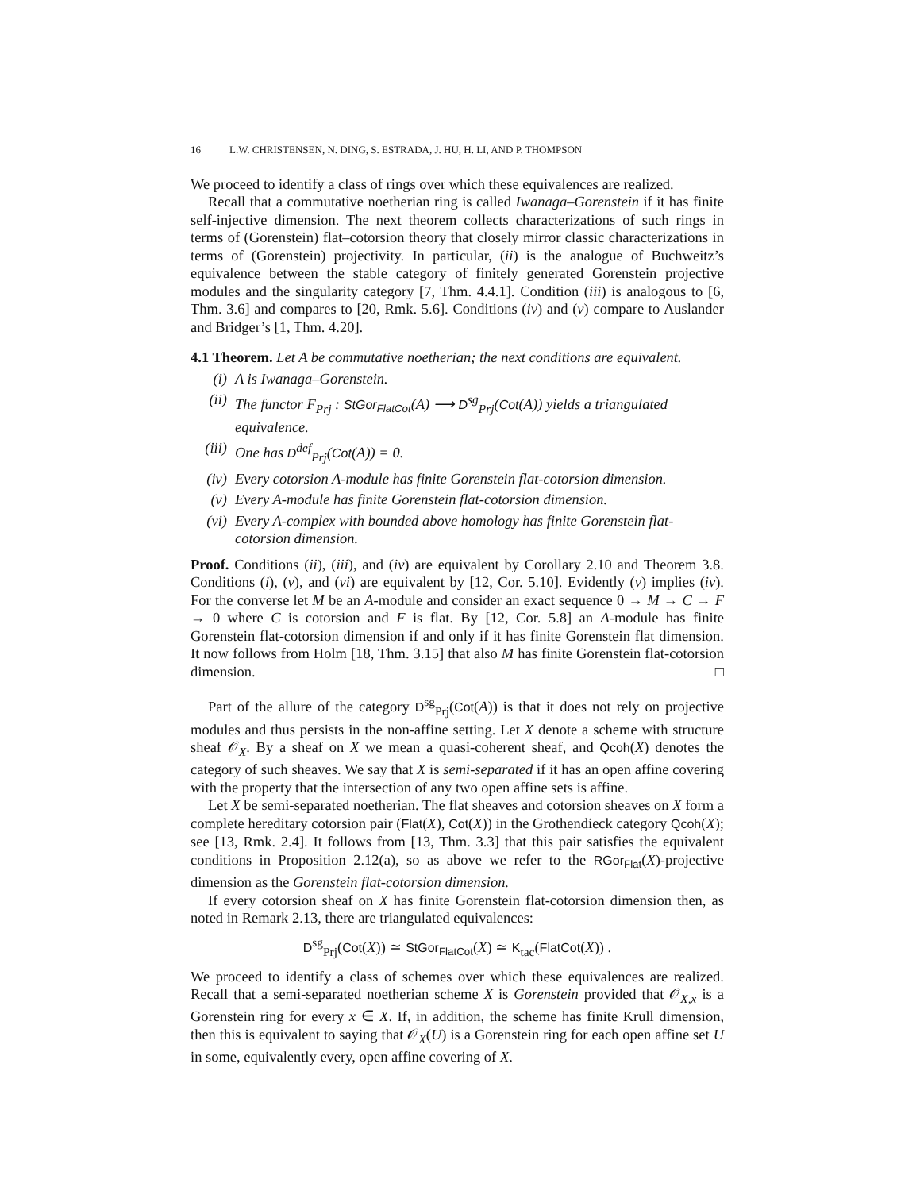16 L.W. CHRISTENSEN, N. DING, S. ESTRADA, J. HU, H. LI, AND P. THOMPSON
We proceed to identify a class of rings over which these equivalences are realized.
Recall that a commutative noetherian ring is called Iwanaga–Gorenstein if it has finite self-injective dimension. The next theorem collects characterizations of such rings in terms of (Gorenstein) flat–cotorsion theory that closely mirror classic characterizations in terms of (Gorenstein) projectivity. In particular, (ii) is the analogue of Buchweitz’s equivalence between the stable category of finitely generated Gorenstein projective modules and the singularity category [7, Thm. 4.4.1]. Condition (iii) is analogous to [6, Thm. 3.6] and compares to [20, Rmk. 5.6]. Conditions (iv) and (v) compare to Auslander and Bridger’s [1, Thm. 4.20].
4.1 Theorem. Let A be commutative noetherian; the next conditions are equivalent.
(i) A is Iwanaga–Gorenstein.
(ii) The functor F<sub>Prj</sub> : StGor<sub>FlatCot</sub>(A) ⟶ D<sup>sg</sup><sub>Prj</sub>(Cot(A)) yields a triangulated equivalence.
(iii) One has D<sup>def</sup><sub>Prj</sub>(Cot(A)) = 0.
(iv) Every cotorsion A-module has finite Gorenstein flat-cotorsion dimension.
(v) Every A-module has finite Gorenstein flat-cotorsion dimension.
(vi) Every A-complex with bounded above homology has finite Gorenstein flat-cotorsion dimension.
Proof. Conditions (ii), (iii), and (iv) are equivalent by Corollary 2.10 and Theorem 3.8. Conditions (i), (v), and (vi) are equivalent by [12, Cor. 5.10]. Evidently (v) implies (iv). For the converse let M be an A-module and consider an exact sequence 0 → M → C → F → 0 where C is cotorsion and F is flat. By [12, Cor. 5.8] an A-module has finite Gorenstein flat-cotorsion dimension if and only if it has finite Gorenstein flat dimension. It now follows from Holm [18, Thm. 3.15] that also M has finite Gorenstein flat-cotorsion dimension. □
Part of the allure of the category D<sup>sg</sup><sub>Prj</sub>(Cot(A)) is that it does not rely on projective modules and thus persists in the non-affine setting. Let X denote a scheme with structure sheaf 𝒪<sub>X</sub>. By a sheaf on X we mean a quasi-coherent sheaf, and Qcoh(X) denotes the category of such sheaves. We say that X is semi-separated if it has an open affine covering with the property that the intersection of any two open affine sets is affine.
Let X be semi-separated noetherian. The flat sheaves and cotorsion sheaves on X form a complete hereditary cotorsion pair (Flat(X), Cot(X)) in the Grothendieck category Qcoh(X); see [13, Rmk. 2.4]. It follows from [13, Thm. 3.3] that this pair satisfies the equivalent conditions in Proposition 2.12(a), so as above we refer to the RGor<sub>Flat</sub>(X)-projective dimension as the Gorenstein flat-cotorsion dimension.
If every cotorsion sheaf on X has finite Gorenstein flat-cotorsion dimension then, as noted in Remark 2.13, there are triangulated equivalences:
D<sup>sg</sup><sub>Prj</sub>(Cot(X)) ≃ StGor<sub>FlatCot</sub>(X) ≃ K<sub>tac</sub>(FlatCot(X)) .
We proceed to identify a class of schemes over which these equivalences are realized. Recall that a semi-separated noetherian scheme X is Gorenstein provided that 𝒪<sub>X,x</sub> is a Gorenstein ring for every x ∈ X. If, in addition, the scheme has finite Krull dimension, then this is equivalent to saying that 𝒪<sub>X</sub>(U) is a Gorenstein ring for each open affine set U in some, equivalently every, open affine covering of X.